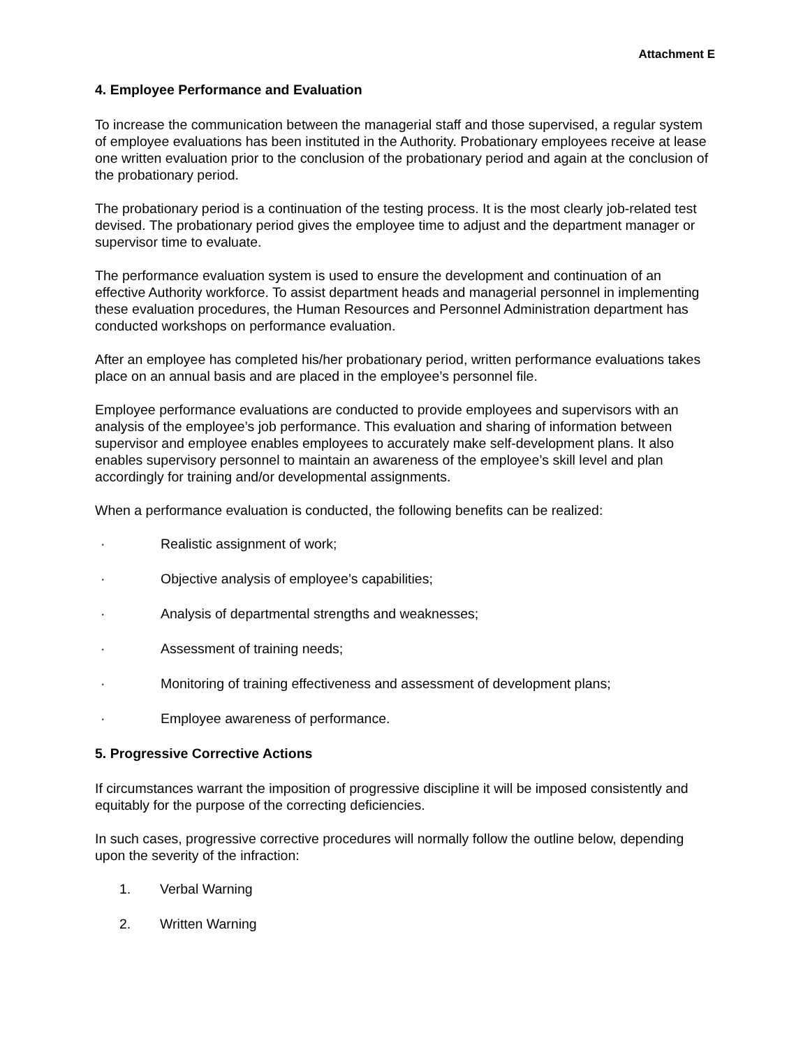Attachment E
4. Employee Performance and Evaluation
To increase the communication between the managerial staff and those supervised, a regular system of employee evaluations has been instituted in the Authority. Probationary employees receive at lease one written evaluation prior to the conclusion of the probationary period and again at the conclusion of the probationary period.
The probationary period is a continuation of the testing process. It is the most clearly job-related test devised. The probationary period gives the employee time to adjust and the department manager or supervisor time to evaluate.
The performance evaluation system is used to ensure the development and continuation of an effective Authority workforce. To assist department heads and managerial personnel in implementing these evaluation procedures, the Human Resources and Personnel Administration department has conducted workshops on performance evaluation.
After an employee has completed his/her probationary period, written performance evaluations takes place on an annual basis and are placed in the employee’s personnel file.
Employee performance evaluations are conducted to provide employees and supervisors with an analysis of the employee’s job performance. This evaluation and sharing of information between supervisor and employee enables employees to accurately make self-development plans. It also enables supervisory personnel to maintain an awareness of the employee’s skill level and plan accordingly for training and/or developmental assignments.
When a performance evaluation is conducted, the following benefits can be realized:
· Realistic assignment of work;
· Objective analysis of employee’s capabilities;
· Analysis of departmental strengths and weaknesses;
· Assessment of training needs;
· Monitoring of training effectiveness and assessment of development plans;
· Employee awareness of performance.
5. Progressive Corrective Actions
If circumstances warrant the imposition of progressive discipline it will be imposed consistently and equitably for the purpose of the correcting deficiencies.
In such cases, progressive corrective procedures will normally follow the outline below, depending upon the severity of the infraction:
1. Verbal Warning
2. Written Warning